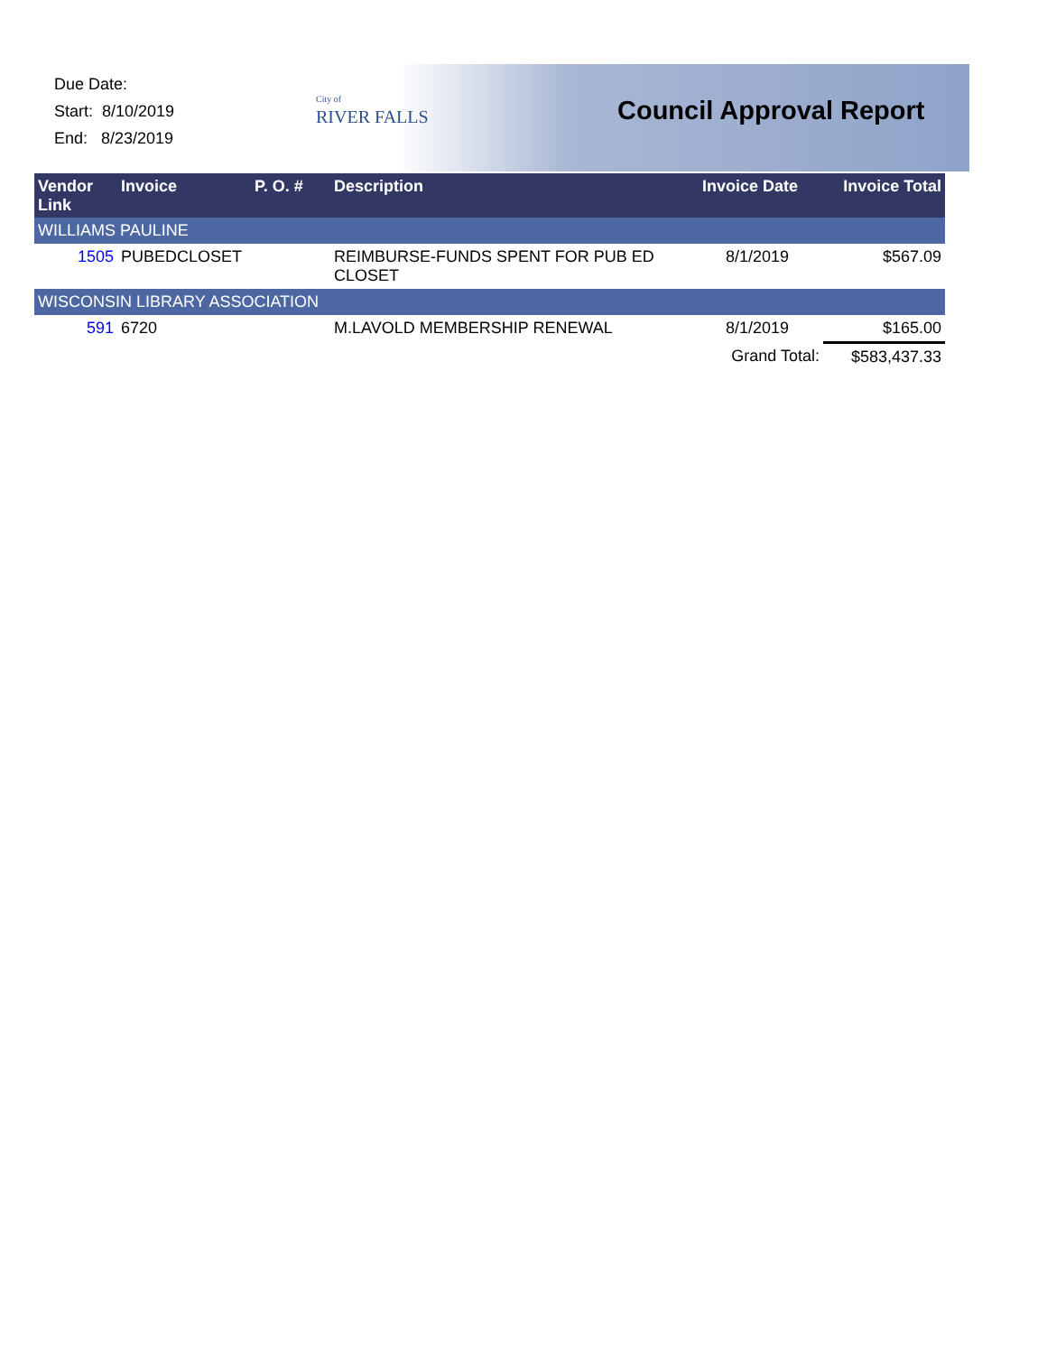Due Date:
Start: 8/10/2019
End: 8/23/2019
City of
RIVER FALLS
Council Approval Report
| Vendor Link | Invoice | P. O. # | Description | Invoice Date | Invoice Total |
| --- | --- | --- | --- | --- | --- |
| WILLIAMS PAULINE | | | | | |
| 1505 | PUBEDCLOSET | | REIMBURSE-FUNDS SPENT FOR PUB ED CLOSET | 8/1/2019 | $567.09 |
| WISCONSIN LIBRARY ASSOCIATION | | | | | |
| 591 | 6720 | | M.LAVOLD MEMBERSHIP RENEWAL | 8/1/2019 | $165.00 |
| | | | | Grand Total: | $583,437.33 |